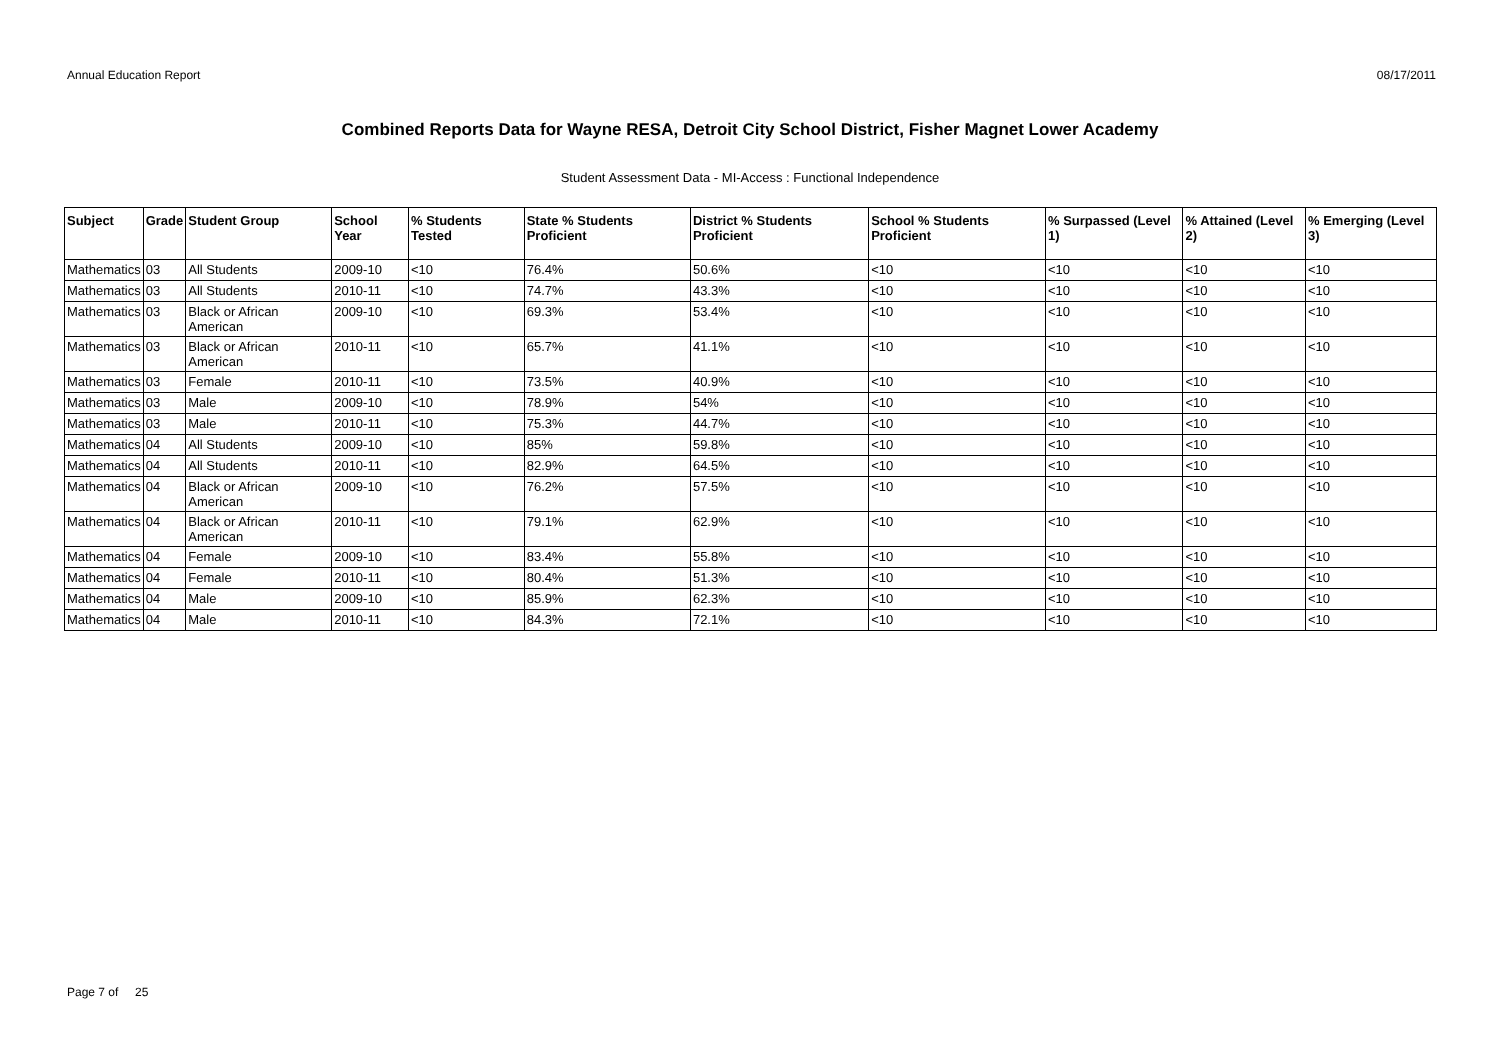Annual Education Report 08/17/2011
Combined Reports Data for Wayne RESA, Detroit City School District, Fisher Magnet Lower Academy
Student Assessment Data - MI-Access : Functional Independence
| Subject | Grade | Student Group | School Year | % Students Tested | State % Students Proficient | District % Students Proficient | School % Students Proficient | % Surpassed (Level 1) | % Attained (Level 2) | % Emerging (Level 3) |
| --- | --- | --- | --- | --- | --- | --- | --- | --- | --- | --- |
| Mathematics | 03 | All Students | 2009-10 | <10 | 76.4% | 50.6% | <10 | <10 | <10 | <10 |
| Mathematics | 03 | All Students | 2010-11 | <10 | 74.7% | 43.3% | <10 | <10 | <10 | <10 |
| Mathematics | 03 | Black or African American | 2009-10 | <10 | 69.3% | 53.4% | <10 | <10 | <10 | <10 |
| Mathematics | 03 | Black or African American | 2010-11 | <10 | 65.7% | 41.1% | <10 | <10 | <10 | <10 |
| Mathematics | 03 | Female | 2010-11 | <10 | 73.5% | 40.9% | <10 | <10 | <10 | <10 |
| Mathematics | 03 | Male | 2009-10 | <10 | 78.9% | 54% | <10 | <10 | <10 | <10 |
| Mathematics | 03 | Male | 2010-11 | <10 | 75.3% | 44.7% | <10 | <10 | <10 | <10 |
| Mathematics | 04 | All Students | 2009-10 | <10 | 85% | 59.8% | <10 | <10 | <10 | <10 |
| Mathematics | 04 | All Students | 2010-11 | <10 | 82.9% | 64.5% | <10 | <10 | <10 | <10 |
| Mathematics | 04 | Black or African American | 2009-10 | <10 | 76.2% | 57.5% | <10 | <10 | <10 | <10 |
| Mathematics | 04 | Black or African American | 2010-11 | <10 | 79.1% | 62.9% | <10 | <10 | <10 | <10 |
| Mathematics | 04 | Female | 2009-10 | <10 | 83.4% | 55.8% | <10 | <10 | <10 | <10 |
| Mathematics | 04 | Female | 2010-11 | <10 | 80.4% | 51.3% | <10 | <10 | <10 | <10 |
| Mathematics | 04 | Male | 2009-10 | <10 | 85.9% | 62.3% | <10 | <10 | <10 | <10 |
| Mathematics | 04 | Male | 2010-11 | <10 | 84.3% | 72.1% | <10 | <10 | <10 | <10 |
Page 7 of 25